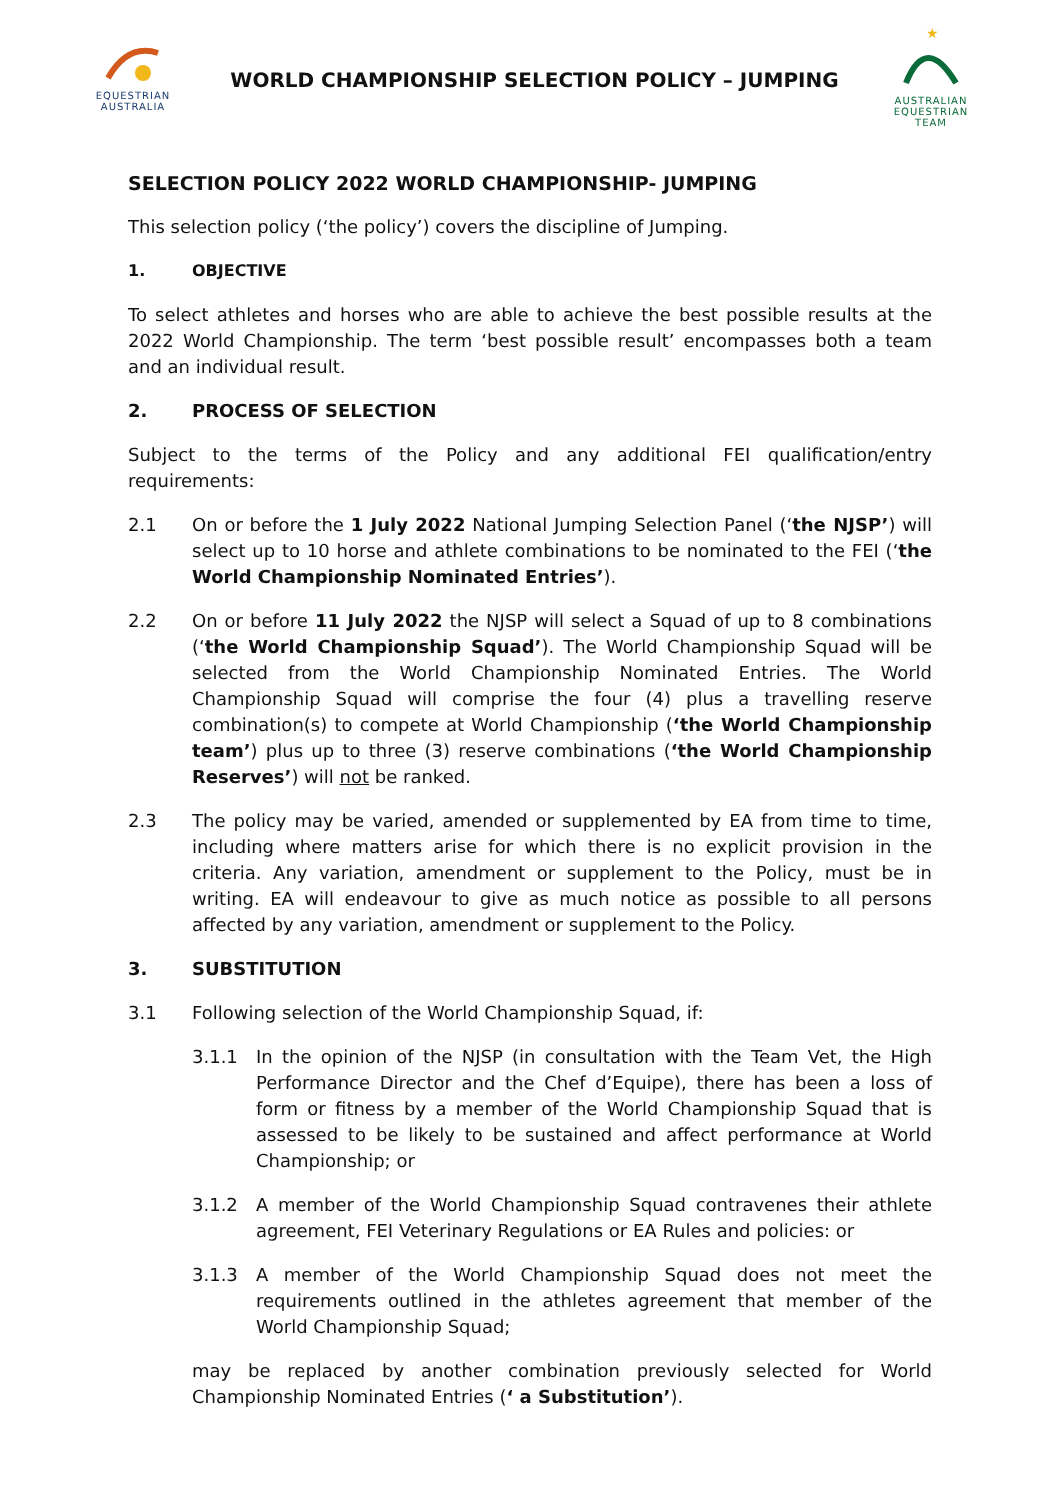EQUESTRIAN
AUSTRALIA
WORLD CHAMPIONSHIP SELECTION POLICY – JUMPING
★
AUSTRALIAN
EQUESTRIAN
TEAM
SELECTION POLICY 2022 WORLD CHAMPIONSHIP- JUMPING
This selection policy (‘the policy’) covers the discipline of Jumping.
1. OBJECTIVE
To select athletes and horses who are able to achieve the best possible results at the 2022 World Championship. The term ‘best possible result’ encompasses both a team and an individual result.
2. PROCESS OF SELECTION
Subject to the terms of the Policy and any additional FEI qualification/entry requirements:
2.1 On or before the 1 July 2022 National Jumping Selection Panel (‘the NJSP’) will select up to 10 horse and athlete combinations to be nominated to the FEI (‘the World Championship Nominated Entries’).
2.2 On or before 11 July 2022 the NJSP will select a Squad of up to 8 combinations (‘the World Championship Squad’). The World Championship Squad will be selected from the World Championship Nominated Entries. The World Championship Squad will comprise the four (4) plus a travelling reserve combination(s) to compete at World Championship (‘the World Championship team’) plus up to three (3) reserve combinations (‘the World Championship Reserves’) will not be ranked.
2.3 The policy may be varied, amended or supplemented by EA from time to time, including where matters arise for which there is no explicit provision in the criteria. Any variation, amendment or supplement to the Policy, must be in writing. EA will endeavour to give as much notice as possible to all persons affected by any variation, amendment or supplement to the Policy.
3. SUBSTITUTION
3.1 Following selection of the World Championship Squad, if:
3.1.1 In the opinion of the NJSP (in consultation with the Team Vet, the High Performance Director and the Chef d’Equipe), there has been a loss of form or fitness by a member of the World Championship Squad that is assessed to be likely to be sustained and affect performance at World Championship; or
3.1.2 A member of the World Championship Squad contravenes their athlete agreement, FEI Veterinary Regulations or EA Rules and policies: or
3.1.3 A member of the World Championship Squad does not meet the requirements outlined in the athletes agreement that member of the World Championship Squad;
may be replaced by another combination previously selected for World Championship Nominated Entries (‘ a Substitution’).